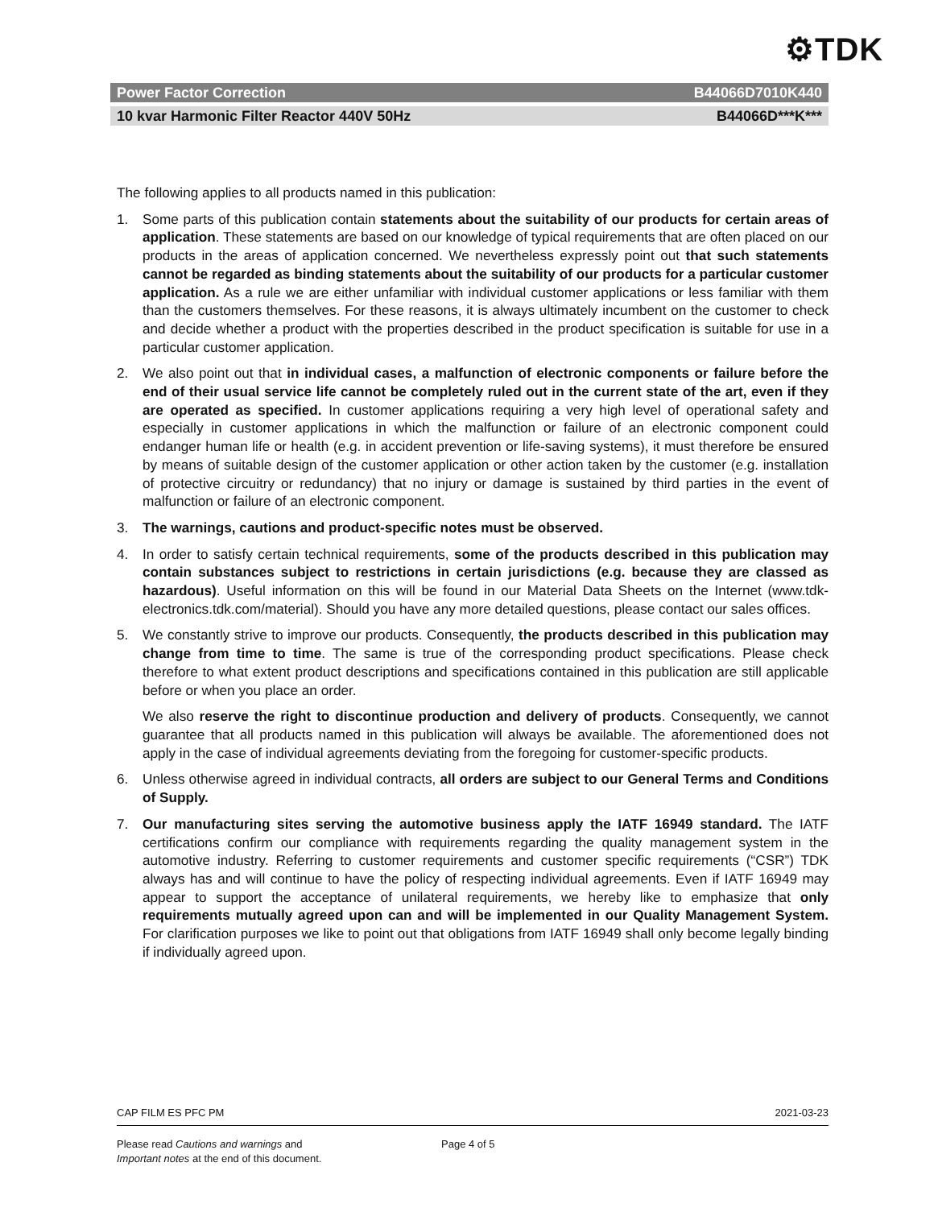⚙TDK
Power Factor Correction B44066D7010K440
10 kvar Harmonic Filter Reactor 440V 50Hz B44066D***K***
The following applies to all products named in this publication:
1. Some parts of this publication contain statements about the suitability of our products for certain areas of application. These statements are based on our knowledge of typical requirements that are often placed on our products in the areas of application concerned. We nevertheless expressly point out that such statements cannot be regarded as binding statements about the suitability of our products for a particular customer application. As a rule we are either unfamiliar with individual customer applications or less familiar with them than the customers themselves. For these reasons, it is always ultimately incumbent on the customer to check and decide whether a product with the properties described in the product specification is suitable for use in a particular customer application.
2. We also point out that in individual cases, a malfunction of electronic components or failure before the end of their usual service life cannot be completely ruled out in the current state of the art, even if they are operated as specified. In customer applications requiring a very high level of operational safety and especially in customer applications in which the malfunction or failure of an electronic component could endanger human life or health (e.g. in accident prevention or life-saving systems), it must therefore be ensured by means of suitable design of the customer application or other action taken by the customer (e.g. installation of protective circuitry or redundancy) that no injury or damage is sustained by third parties in the event of malfunction or failure of an electronic component.
3. The warnings, cautions and product-specific notes must be observed.
4. In order to satisfy certain technical requirements, some of the products described in this publication may contain substances subject to restrictions in certain jurisdictions (e.g. because they are classed as hazardous). Useful information on this will be found in our Material Data Sheets on the Internet (www.tdk-electronics.tdk.com/material). Should you have any more detailed questions, please contact our sales offices.
5. We constantly strive to improve our products. Consequently, the products described in this publication may change from time to time. The same is true of the corresponding product specifications. Please check therefore to what extent product descriptions and specifications contained in this publication are still applicable before or when you place an order.
We also reserve the right to discontinue production and delivery of products. Consequently, we cannot guarantee that all products named in this publication will always be available. The aforementioned does not apply in the case of individual agreements deviating from the foregoing for customer-specific products.
6. Unless otherwise agreed in individual contracts, all orders are subject to our General Terms and Conditions of Supply.
7. Our manufacturing sites serving the automotive business apply the IATF 16949 standard. The IATF certifications confirm our compliance with requirements regarding the quality management system in the automotive industry. Referring to customer requirements and customer specific requirements (“CSR”) TDK always has and will continue to have the policy of respecting individual agreements. Even if IATF 16949 may appear to support the acceptance of unilateral requirements, we hereby like to emphasize that only requirements mutually agreed upon can and will be implemented in our Quality Management System. For clarification purposes we like to point out that obligations from IATF 16949 shall only become legally binding if individually agreed upon.
CAP FILM ES PFC PM 2021-03-23
Please read Cautions and warnings and
Important notes at the end of this document.
Page 4 of 5